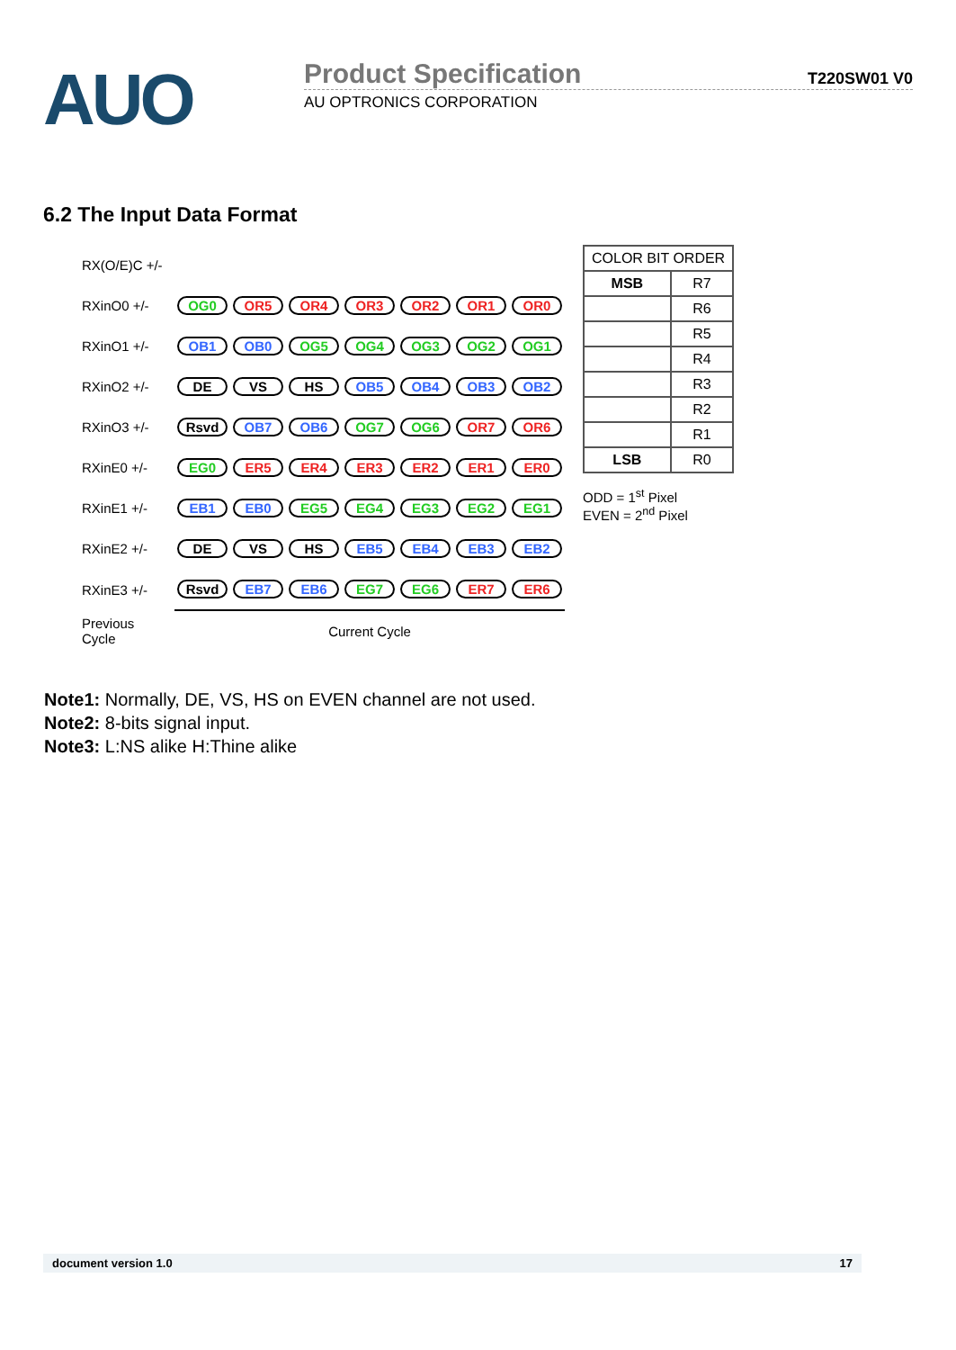AUO
Product Specification T220SW01 V0
AU OPTRONICS CORPORATION
6.2 The Input Data Format
| RX(O/E)C +/- | | | | | | | |
| RXinO0 +/- | OG0 | OR5 | OR4 | OR3 | OR2 | OR1 | OR0 |
| RXinO1 +/- | OB1 | OB0 | OG5 | OG4 | OG3 | OG2 | OG1 |
| RXinO2 +/- | DE | VS | HS | OB5 | OB4 | OB3 | OB2 |
| RXinO3 +/- | Rsvd | OB7 | OB6 | OG7 | OG6 | OR7 | OR6 |
| RXinE0 +/- | EG0 | ER5 | ER4 | ER3 | ER2 | ER1 | ER0 |
| RXinE1 +/- | EB1 | EB0 | EG5 | EG4 | EG3 | EG2 | EG1 |
| RXinE2 +/- | DE | VS | HS | EB5 | EB4 | EB3 | EB2 |
| RXinE3 +/- | Rsvd | EB7 | EB6 | EG7 | EG6 | ER7 | ER6 |
| Previous Cycle | Current Cycle | | | | | | |
| COLOR BIT ORDER | |
| MSB | R7 |
| | R6 |
| | R5 |
| | R4 |
| | R3 |
| | R2 |
| | R1 |
| LSB | R0 |
ODD = 1<sup>st</sup> Pixel
EVEN = 2<sup>nd</sup> Pixel
Note1: Normally, DE, VS, HS on EVEN channel are not used.
Note2: 8-bits signal input.
Note3: L:NS alike H:Thine alike
document version 1.0 17